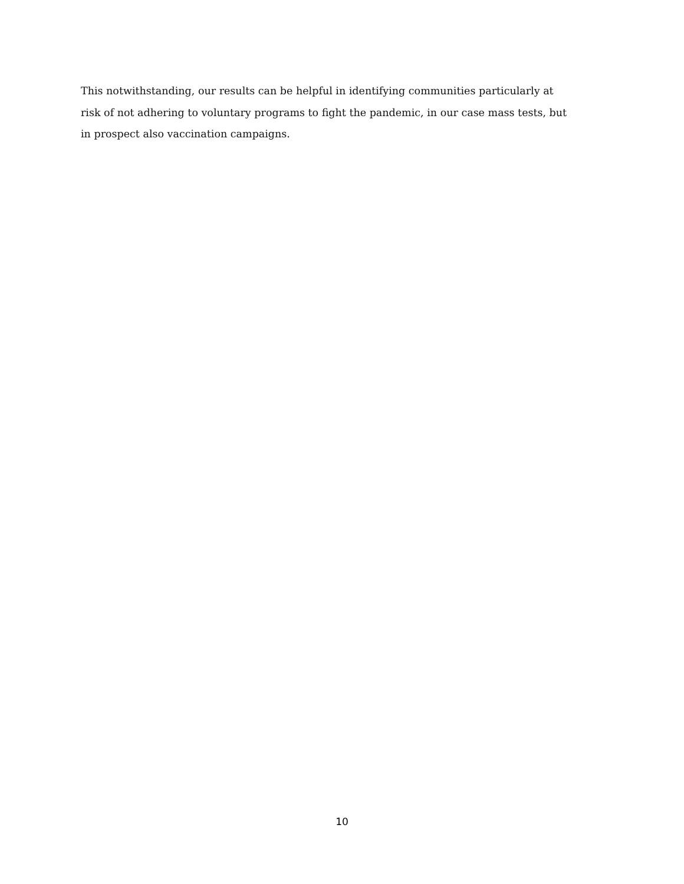This notwithstanding, our results can be helpful in identifying communities particularly at
risk of not adhering to voluntary programs to fight the pandemic, in our case mass tests, but
in prospect also vaccination campaigns.
10